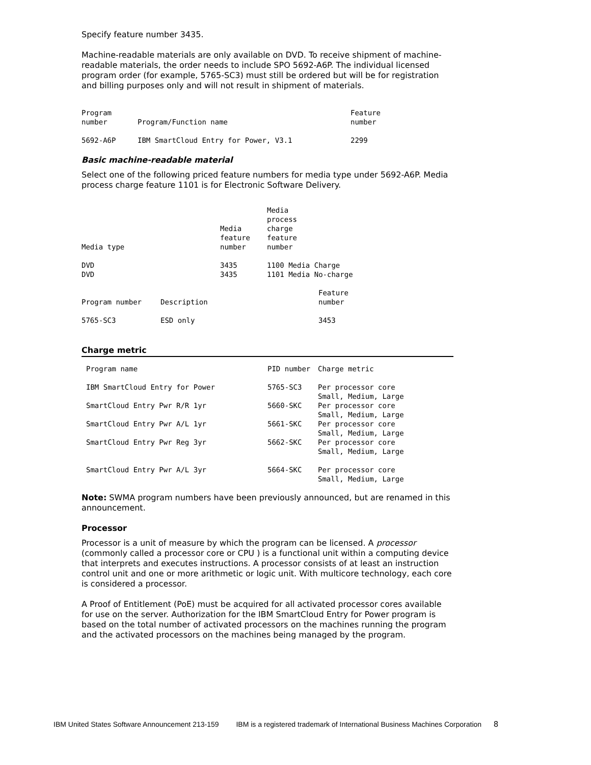Specify feature number 3435.
Machine-readable materials are only available on DVD. To receive shipment of machine-readable materials, the order needs to include SPO 5692-A6P. The individual licensed program order (for example, 5765-SC3) must still be ordered but will be for registration and billing purposes only and will not result in shipment of materials.
| Program number | Program/Function name | Feature number |
| --- | --- | --- |
| 5692-A6P | IBM SmartCloud Entry for Power, V3.1 | 2299 |
Basic machine-readable material
Select one of the following priced feature numbers for media type under 5692-A6P. Media process charge feature 1101 is for Electronic Software Delivery.
| Media type | Media feature number | Media process charge feature number |
| --- | --- | --- |
| DVD | 3435 | 1100 Media Charge |
| DVD | 3435 | 1101 Media No-charge |
| Program number | Description | Feature number |
| --- | --- | --- |
| 5765-SC3 | ESD only | 3453 |
Charge metric
| Program name | PID number | Charge metric |
| --- | --- | --- |
| IBM SmartCloud Entry for Power | 5765-SC3 | Per processor core Small, Medium, Large |
| SmartCloud Entry Pwr R/R 1yr | 5660-SKC | Per processor core Small, Medium, Large |
| SmartCloud Entry Pwr A/L 1yr | 5661-SKC | Per processor core Small, Medium, Large |
| SmartCloud Entry Pwr Reg 3yr | 5662-SKC | Per processor core Small, Medium, Large |
| SmartCloud Entry Pwr A/L 3yr | 5664-SKC | Per processor core Small, Medium, Large |
Note: SWMA program numbers have been previously announced, but are renamed in this announcement.
Processor
Processor is a unit of measure by which the program can be licensed. A processor (commonly called a processor core or CPU ) is a functional unit within a computing device that interprets and executes instructions. A processor consists of at least an instruction control unit and one or more arithmetic or logic unit. With multicore technology, each core is considered a processor.
A Proof of Entitlement (PoE) must be acquired for all activated processor cores available for use on the server. Authorization for the IBM SmartCloud Entry for Power program is based on the total number of activated processors on the machines running the program and the activated processors on the machines being managed by the program.
IBM United States Software Announcement 213-159 IBM is a registered trademark of International Business Machines Corporation 8